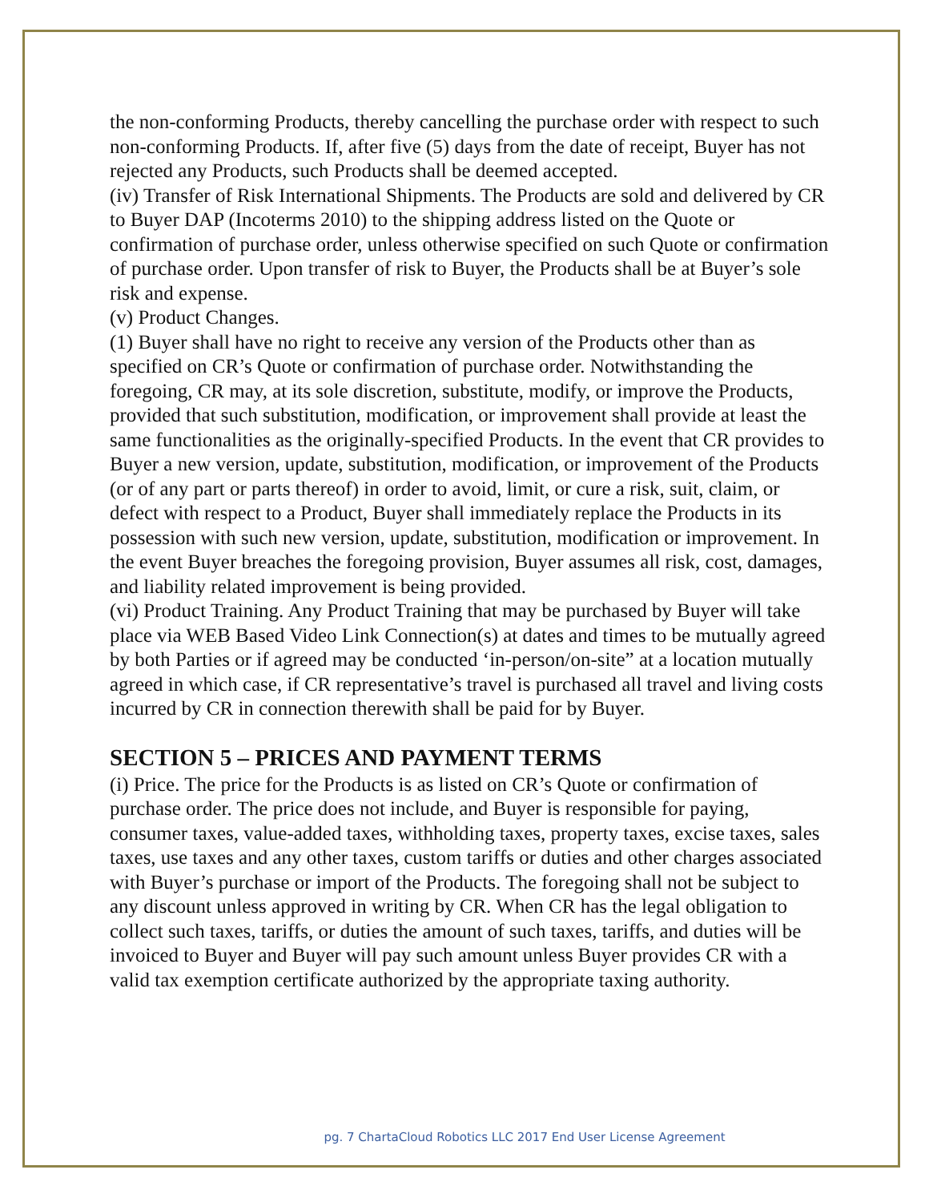the non-conforming Products, thereby cancelling the purchase order with respect to such non-conforming Products. If, after five (5) days from the date of receipt, Buyer has not rejected any Products, such Products shall be deemed accepted.
(iv) Transfer of Risk International Shipments. The Products are sold and delivered by CR to Buyer DAP (Incoterms 2010) to the shipping address listed on the Quote or confirmation of purchase order, unless otherwise specified on such Quote or confirmation of purchase order. Upon transfer of risk to Buyer, the Products shall be at Buyer’s sole risk and expense.
(v) Product Changes.
(1) Buyer shall have no right to receive any version of the Products other than as specified on CR’s Quote or confirmation of purchase order. Notwithstanding the foregoing, CR may, at its sole discretion, substitute, modify, or improve the Products, provided that such substitution, modification, or improvement shall provide at least the same functionalities as the originally-specified Products. In the event that CR provides to Buyer a new version, update, substitution, modification, or improvement of the Products (or of any part or parts thereof) in order to avoid, limit, or cure a risk, suit, claim, or defect with respect to a Product, Buyer shall immediately replace the Products in its possession with such new version, update, substitution, modification or improvement. In the event Buyer breaches the foregoing provision, Buyer assumes all risk, cost, damages, and liability related improvement is being provided.
(vi) Product Training. Any Product Training that may be purchased by Buyer will take place via WEB Based Video Link Connection(s) at dates and times to be mutually agreed by both Parties or if agreed may be conducted ‘in-person/on-site” at a location mutually agreed in which case, if CR representative’s travel is purchased all travel and living costs incurred by CR in connection therewith shall be paid for by Buyer.
SECTION 5 – PRICES AND PAYMENT TERMS
(i) Price. The price for the Products is as listed on CR’s Quote or confirmation of purchase order. The price does not include, and Buyer is responsible for paying, consumer taxes, value-added taxes, withholding taxes, property taxes, excise taxes, sales taxes, use taxes and any other taxes, custom tariffs or duties and other charges associated with Buyer’s purchase or import of the Products. The foregoing shall not be subject to any discount unless approved in writing by CR. When CR has the legal obligation to collect such taxes, tariffs, or duties the amount of such taxes, tariffs, and duties will be invoiced to Buyer and Buyer will pay such amount unless Buyer provides CR with a valid tax exemption certificate authorized by the appropriate taxing authority.
pg. 7 ChartaCloud Robotics LLC 2017 End User License Agreement